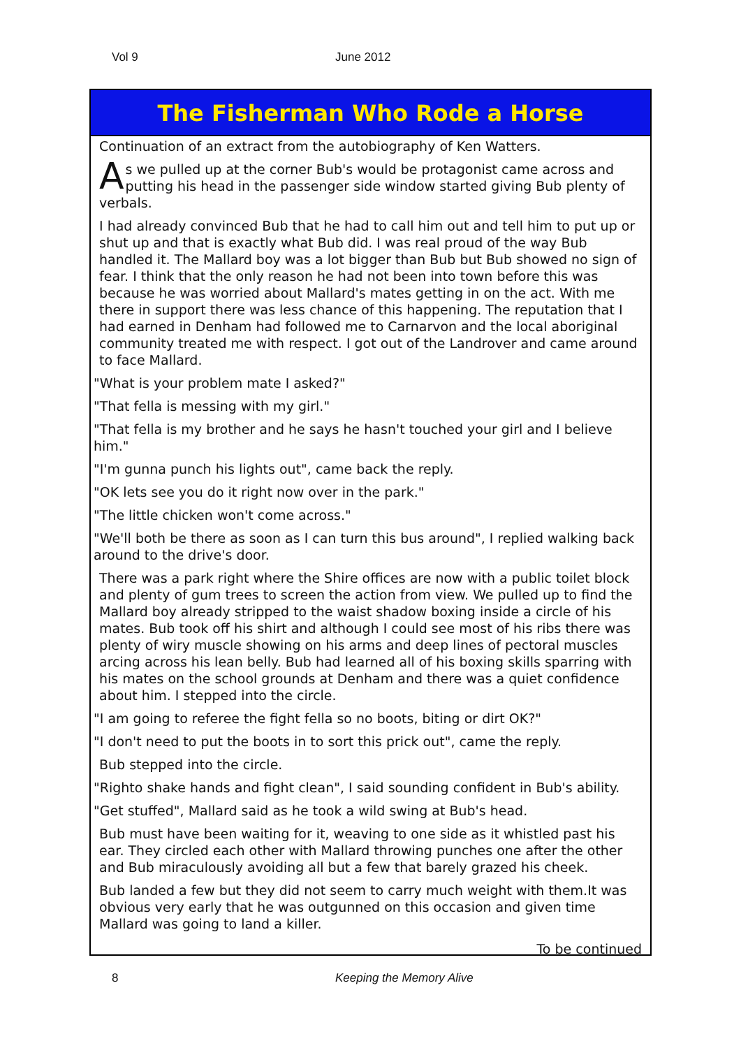Vol 9 June 2012
The Fisherman Who Rode a Horse
Continuation of an extract from the autobiography of Ken Watters.
As we pulled up at the corner Bub's would be protagonist came across and putting his head in the passenger side window started giving Bub plenty of verbals.
I had already convinced Bub that he had to call him out and tell him to put up or shut up and that is exactly what Bub did. I was real proud of the way Bub handled it. The Mallard boy was a lot bigger than Bub but Bub showed no sign of fear. I think that the only reason he had not been into town before this was because he was worried about Mallard's mates getting in on the act. With me there in support there was less chance of this happening. The reputation that I had earned in Denham had followed me to Carnarvon and the local aboriginal community treated me with respect. I got out of the Landrover and came around to face Mallard.
"What is your problem mate I asked?"
"That fella is messing with my girl."
"That fella is my brother and he says he hasn't touched your girl and I believe him."
"I'm gunna punch his lights out", came back the reply.
"OK lets see you do it right now over in the park."
"The little chicken won't come across."
"We'll both be there as soon as I can turn this bus around", I replied walking back around to the drive's door.
There was a park right where the Shire offices are now with a public toilet block and plenty of gum trees to screen the action from view. We pulled up to find the Mallard boy already stripped to the waist shadow boxing inside a circle of his mates. Bub took off his shirt and although I could see most of his ribs there was plenty of wiry muscle showing on his arms and deep lines of pectoral muscles arcing across his lean belly. Bub had learned all of his boxing skills sparring with his mates on the school grounds at Denham and there was a quiet confidence about him. I stepped into the circle.
"I am going to referee the fight fella so no boots, biting or dirt OK?"
"I don't need to put the boots in to sort this prick out", came the reply.
Bub stepped into the circle.
"Righto shake hands and fight clean", I said sounding confident in Bub's ability.
"Get stuffed", Mallard said as he took a wild swing at Bub's head.
Bub must have been waiting for it, weaving to one side as it whistled past his ear. They circled each other with Mallard throwing punches one after the other and Bub miraculously avoiding all but a few that barely grazed his cheek.
Bub landed a few but they did not seem to carry much weight with them.It was obvious very early that he was outgunned on this occasion and given time Mallard was going to land a killer.
To be continued
8 Keeping the Memory Alive